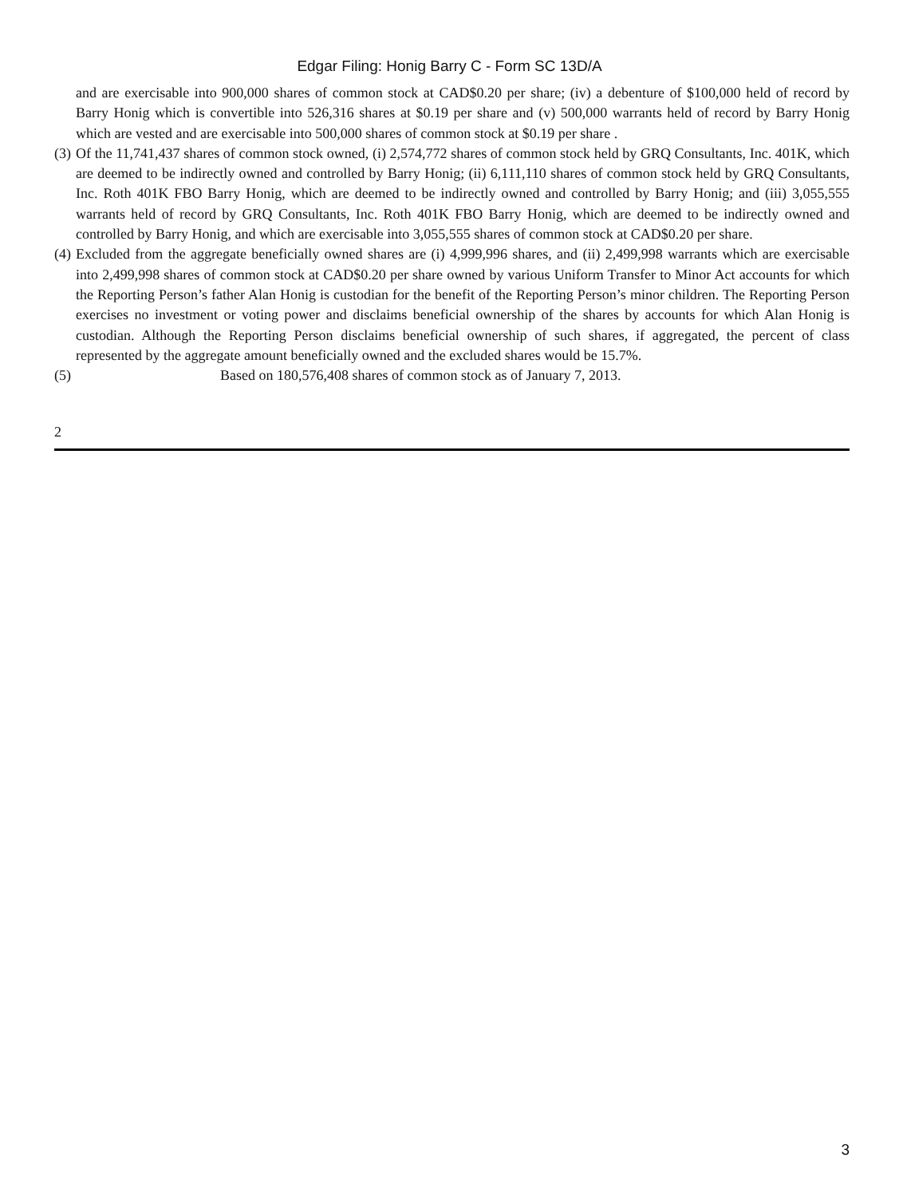Edgar Filing: Honig Barry C - Form SC 13D/A
and are exercisable into 900,000 shares of common stock at CAD$0.20 per share; (iv) a debenture of $100,000 held of record by Barry Honig which is convertible into 526,316 shares at $0.19 per share and (v) 500,000 warrants held of record by Barry Honig which are vested and are exercisable into 500,000 shares of common stock at $0.19 per share .
(3)
Of the 11,741,437 shares of common stock owned, (i) 2,574,772 shares of common stock held by GRQ Consultants, Inc. 401K, which are deemed to be indirectly owned and controlled by Barry Honig; (ii) 6,111,110 shares of common stock held by GRQ Consultants, Inc. Roth 401K FBO Barry Honig, which are deemed to be indirectly owned and controlled by Barry Honig; and (iii) 3,055,555 warrants held of record by GRQ Consultants, Inc. Roth 401K FBO Barry Honig, which are deemed to be indirectly owned and controlled by Barry Honig, and which are exercisable into 3,055,555 shares of common stock at CAD$0.20 per share.
(4)
Excluded from the aggregate beneficially owned shares are (i) 4,999,996 shares, and (ii) 2,499,998 warrants which are exercisable into 2,499,998 shares of common stock at CAD$0.20 per share owned by various Uniform Transfer to Minor Act accounts for which the Reporting Person’s father Alan Honig is custodian for the benefit of the Reporting Person’s minor children. The Reporting Person exercises no investment or voting power and disclaims beneficial ownership of the shares by accounts for which Alan Honig is custodian. Although the Reporting Person disclaims beneficial ownership of such shares, if aggregated, the percent of class represented by the aggregate amount beneficially owned and the excluded shares would be 15.7%.
(5) Based on 180,576,408 shares of common stock as of January 7, 2013.
2
3